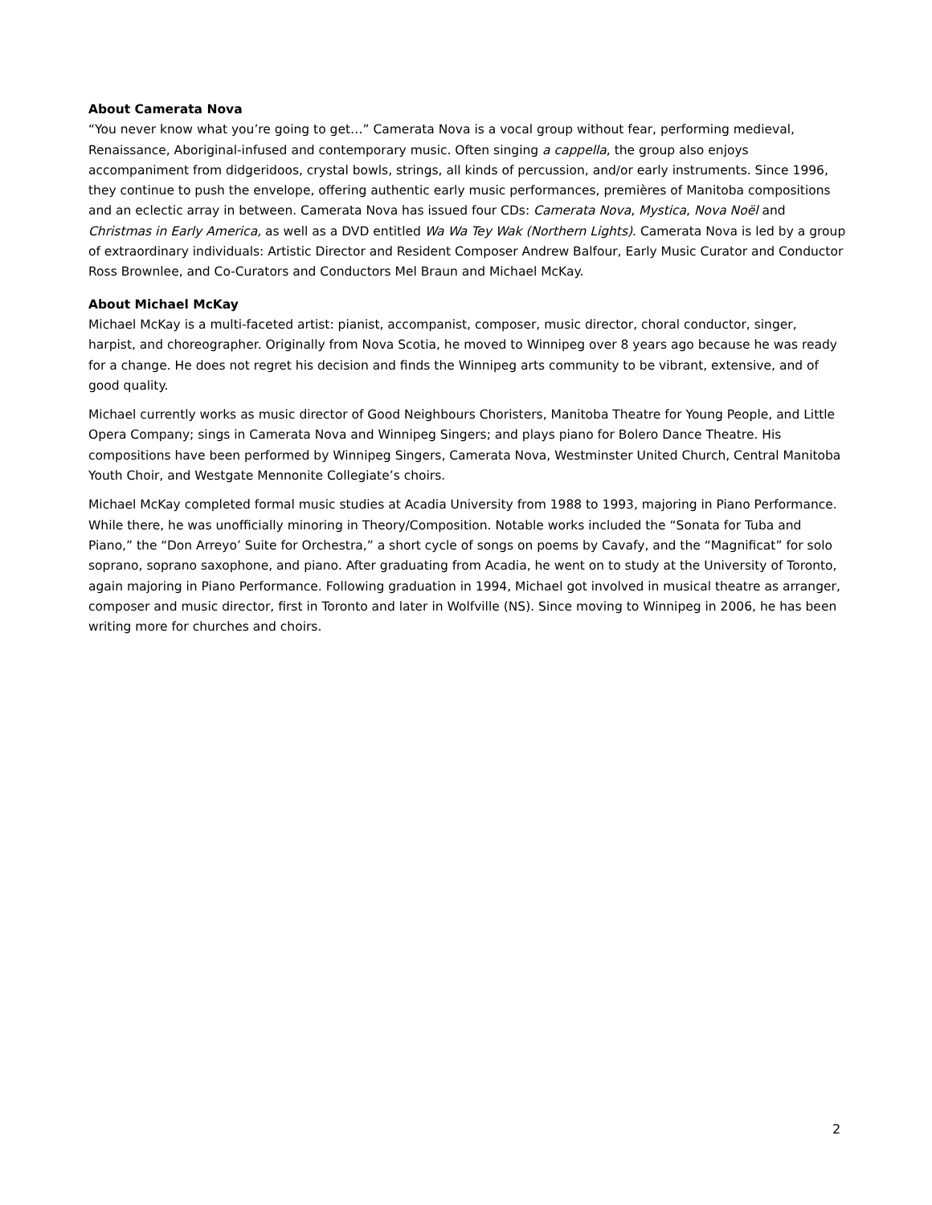About Camerata Nova
“You never know what you’re going to get…” Camerata Nova is a vocal group without fear, performing medieval, Renaissance, Aboriginal-infused and contemporary music. Often singing a cappella, the group also enjoys accompaniment from didgeridoos, crystal bowls, strings, all kinds of percussion, and/or early instruments. Since 1996, they continue to push the envelope, offering authentic early music performances, premières of Manitoba compositions and an eclectic array in between. Camerata Nova has issued four CDs: Camerata Nova, Mystica, Nova Noël and Christmas in Early America, as well as a DVD entitled Wa Wa Tey Wak (Northern Lights). Camerata Nova is led by a group of extraordinary individuals: Artistic Director and Resident Composer Andrew Balfour, Early Music Curator and Conductor Ross Brownlee, and Co-Curators and Conductors Mel Braun and Michael McKay.
About Michael McKay
Michael McKay is a multi-faceted artist: pianist, accompanist, composer, music director, choral conductor, singer, harpist, and choreographer. Originally from Nova Scotia, he moved to Winnipeg over 8 years ago because he was ready for a change. He does not regret his decision and finds the Winnipeg arts community to be vibrant, extensive, and of good quality.
Michael currently works as music director of Good Neighbours Choristers, Manitoba Theatre for Young People, and Little Opera Company; sings in Camerata Nova and Winnipeg Singers; and plays piano for Bolero Dance Theatre. His compositions have been performed by Winnipeg Singers, Camerata Nova, Westminster United Church, Central Manitoba Youth Choir, and Westgate Mennonite Collegiate’s choirs.
Michael McKay completed formal music studies at Acadia University from 1988 to 1993, majoring in Piano Performance. While there, he was unofficially minoring in Theory/Composition. Notable works included the “Sonata for Tuba and Piano,” the “Don Arreyo’ Suite for Orchestra,” a short cycle of songs on poems by Cavafy, and the “Magnificat” for solo soprano, soprano saxophone, and piano. After graduating from Acadia, he went on to study at the University of Toronto, again majoring in Piano Performance. Following graduation in 1994, Michael got involved in musical theatre as arranger, composer and music director, first in Toronto and later in Wolfville (NS). Since moving to Winnipeg in 2006, he has been writing more for churches and choirs.
2